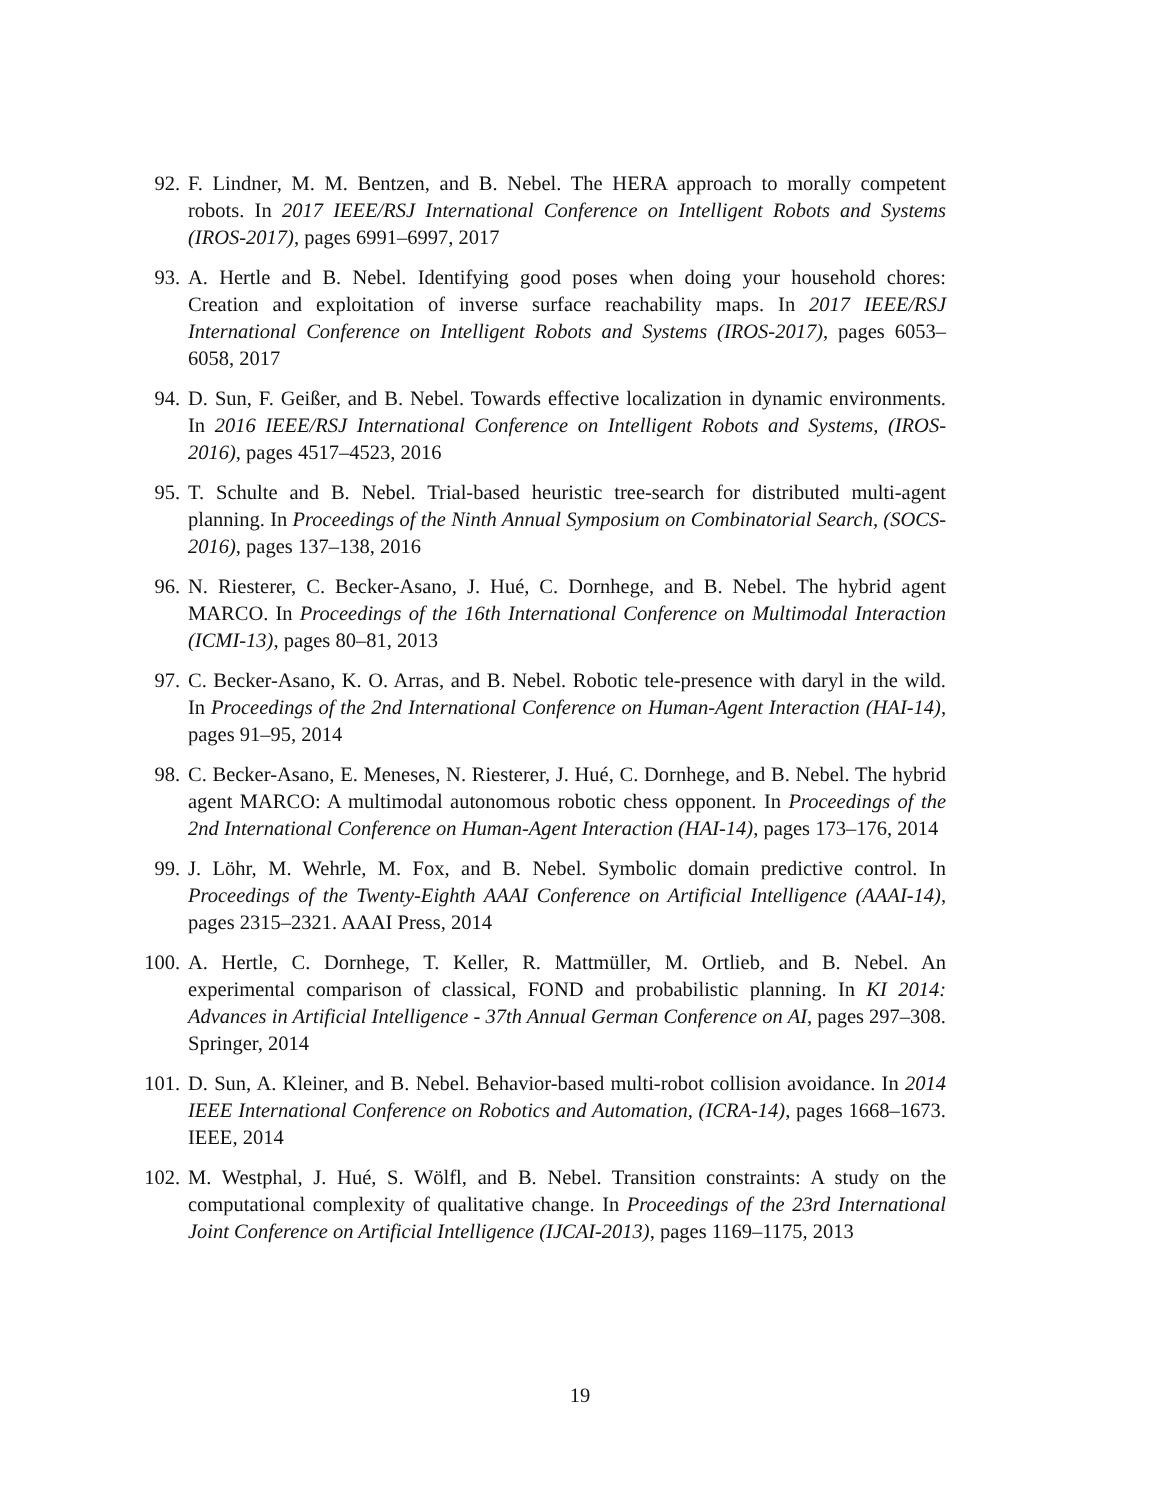92. F. Lindner, M. M. Bentzen, and B. Nebel. The HERA approach to morally competent robots. In 2017 IEEE/RSJ International Conference on Intelligent Robots and Systems (IROS-2017), pages 6991–6997, 2017
93. A. Hertle and B. Nebel. Identifying good poses when doing your household chores: Creation and exploitation of inverse surface reachability maps. In 2017 IEEE/RSJ International Conference on Intelligent Robots and Systems (IROS-2017), pages 6053–6058, 2017
94. D. Sun, F. Geißer, and B. Nebel. Towards effective localization in dynamic environments. In 2016 IEEE/RSJ International Conference on Intelligent Robots and Systems, (IROS-2016), pages 4517–4523, 2016
95. T. Schulte and B. Nebel. Trial-based heuristic tree-search for distributed multi-agent planning. In Proceedings of the Ninth Annual Symposium on Combinatorial Search, (SOCS-2016), pages 137–138, 2016
96. N. Riesterer, C. Becker-Asano, J. Hué, C. Dornhege, and B. Nebel. The hybrid agent MARCO. In Proceedings of the 16th International Conference on Multimodal Interaction (ICMI-13), pages 80–81, 2013
97. C. Becker-Asano, K. O. Arras, and B. Nebel. Robotic tele-presence with daryl in the wild. In Proceedings of the 2nd International Conference on Human-Agent Interaction (HAI-14), pages 91–95, 2014
98. C. Becker-Asano, E. Meneses, N. Riesterer, J. Hué, C. Dornhege, and B. Nebel. The hybrid agent MARCO: A multimodal autonomous robotic chess opponent. In Proceedings of the 2nd International Conference on Human-Agent Interaction (HAI-14), pages 173–176, 2014
99. J. Löhr, M. Wehrle, M. Fox, and B. Nebel. Symbolic domain predictive control. In Proceedings of the Twenty-Eighth AAAI Conference on Artificial Intelligence (AAAI-14), pages 2315–2321. AAAI Press, 2014
100. A. Hertle, C. Dornhege, T. Keller, R. Mattmüller, M. Ortlieb, and B. Nebel. An experimental comparison of classical, FOND and probabilistic planning. In KI 2014: Advances in Artificial Intelligence - 37th Annual German Conference on AI, pages 297–308. Springer, 2014
101. D. Sun, A. Kleiner, and B. Nebel. Behavior-based multi-robot collision avoidance. In 2014 IEEE International Conference on Robotics and Automation, (ICRA-14), pages 1668–1673. IEEE, 2014
102. M. Westphal, J. Hué, S. Wölfl, and B. Nebel. Transition constraints: A study on the computational complexity of qualitative change. In Proceedings of the 23rd International Joint Conference on Artificial Intelligence (IJCAI-2013), pages 1169–1175, 2013
19